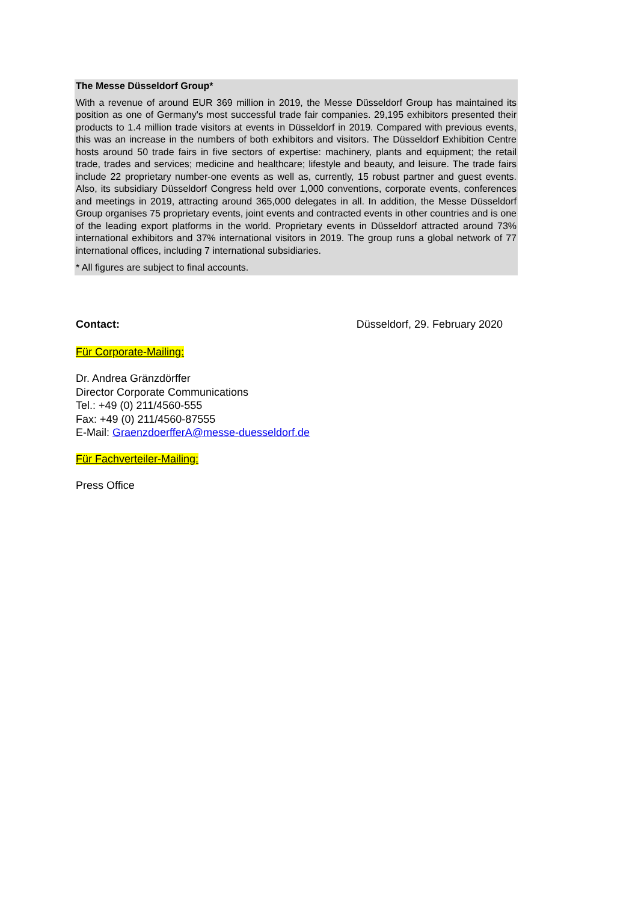The Messe Düsseldorf Group*
With a revenue of around EUR 369 million in 2019, the Messe Düsseldorf Group has maintained its position as one of Germany's most successful trade fair companies. 29,195 exhibitors presented their products to 1.4 million trade visitors at events in Düsseldorf in 2019. Compared with previous events, this was an increase in the numbers of both exhibitors and visitors. The Düsseldorf Exhibition Centre hosts around 50 trade fairs in five sectors of expertise: machinery, plants and equipment; the retail trade, trades and services; medicine and healthcare; lifestyle and beauty, and leisure. The trade fairs include 22 proprietary number-one events as well as, currently, 15 robust partner and guest events. Also, its subsidiary Düsseldorf Congress held over 1,000 conventions, corporate events, conferences and meetings in 2019, attracting around 365,000 delegates in all. In addition, the Messe Düsseldorf Group organises 75 proprietary events, joint events and contracted events in other countries and is one of the leading export platforms in the world. Proprietary events in Düsseldorf attracted around 73% international exhibitors and 37% international visitors in 2019. The group runs a global network of 77 international offices, including 7 international subsidiaries.
* All figures are subject to final accounts.
Contact: Düsseldorf, 29. February 2020
Für Corporate-Mailing:
Dr. Andrea Gränzdörffer
Director Corporate Communications
Tel.: +49 (0) 211/4560-555
Fax: +49 (0) 211/4560-87555
E-Mail: GraenzdoerfferA@messe-duesseldorf.de
Für Fachverteiler-Mailing:
Press Office